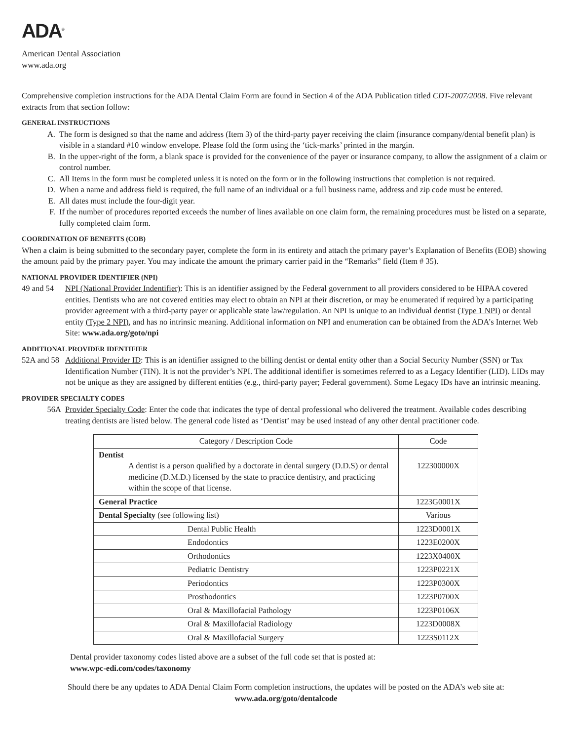ADA<sup>®</sup>
American Dental Association
www.ada.org
Comprehensive completion instructions for the ADA Dental Claim Form are found in Section 4 of the ADA Publication titled CDT-2007/2008. Five relevant extracts from that section follow:
GENERAL INSTRUCTIONS
A. The form is designed so that the name and address (Item 3) of the third-party payer receiving the claim (insurance company/dental benefit plan) is visible in a standard #10 window envelope. Please fold the form using the ‘tick-marks’ printed in the margin.
B. In the upper-right of the form, a blank space is provided for the convenience of the payer or insurance company, to allow the assignment of a claim or control number.
C. All Items in the form must be completed unless it is noted on the form or in the following instructions that completion is not required.
D. When a name and address field is required, the full name of an individual or a full business name, address and zip code must be entered.
E. All dates must include the four-digit year.
F. If the number of procedures reported exceeds the number of lines available on one claim form, the remaining procedures must be listed on a separate, fully completed claim form.
COORDINATION OF BENEFITS (COB)
When a claim is being submitted to the secondary payer, complete the form in its entirety and attach the primary payer’s Explanation of Benefits (EOB) showing the amount paid by the primary payer. You may indicate the amount the primary carrier paid in the “Remarks” field (Item # 35).
NATIONAL PROVIDER IDENTIFIER (NPI)
49 and 54 NPI (National Provider Indentifier): This is an identifier assigned by the Federal government to all providers considered to be HIPAA covered entities. Dentists who are not covered entities may elect to obtain an NPI at their discretion, or may be enumerated if required by a participating provider agreement with a third-party payer or applicable state law/regulation. An NPI is unique to an individual dentist (Type 1 NPI) or dental entity (Type 2 NPI), and has no intrinsic meaning. Additional information on NPI and enumeration can be obtained from the ADA’s Internet Web Site: www.ada.org/goto/npi
ADDITIONAL PROVIDER IDENTIFIER
52A and 58 Additional Provider ID: This is an identifier assigned to the billing dentist or dental entity other than a Social Security Number (SSN) or Tax Identification Number (TIN). It is not the provider’s NPI. The additional identifier is sometimes referred to as a Legacy Identifier (LID). LIDs may not be unique as they are assigned by different entities (e.g., third-party payer; Federal government). Some Legacy IDs have an intrinsic meaning.
PROVIDER SPECIALTY CODES
56A Provider Specialty Code: Enter the code that indicates the type of dental professional who delivered the treatment. Available codes describing treating dentists are listed below. The general code listed as ‘Dentist’ may be used instead of any other dental practitioner code.
| Category / Description Code | Code |
| --- | --- |
| Dentist A dentist is a person qualified by a doctorate in dental surgery (D.D.S) or dental medicine (D.M.D.) licensed by the state to practice dentistry, and practicing within the scope of that license. | 122300000X |
| General Practice | 1223G0001X |
| Dental Specialty (see following list) | Various |
| Dental Public Health | 1223D0001X |
| Endodontics | 1223E0200X |
| Orthodontics | 1223X0400X |
| Pediatric Dentistry | 1223P0221X |
| Periodontics | 1223P0300X |
| Prosthodontics | 1223P0700X |
| Oral & Maxillofacial Pathology | 1223P0106X |
| Oral & Maxillofacial Radiology | 1223D0008X |
| Oral & Maxillofacial Surgery | 1223S0112X |
Dental provider taxonomy codes listed above are a subset of the full code set that is posted at:
www.wpc-edi.com/codes/taxonomy
Should there be any updates to ADA Dental Claim Form completion instructions, the updates will be posted on the ADA’s web site at:
www.ada.org/goto/dentalcode